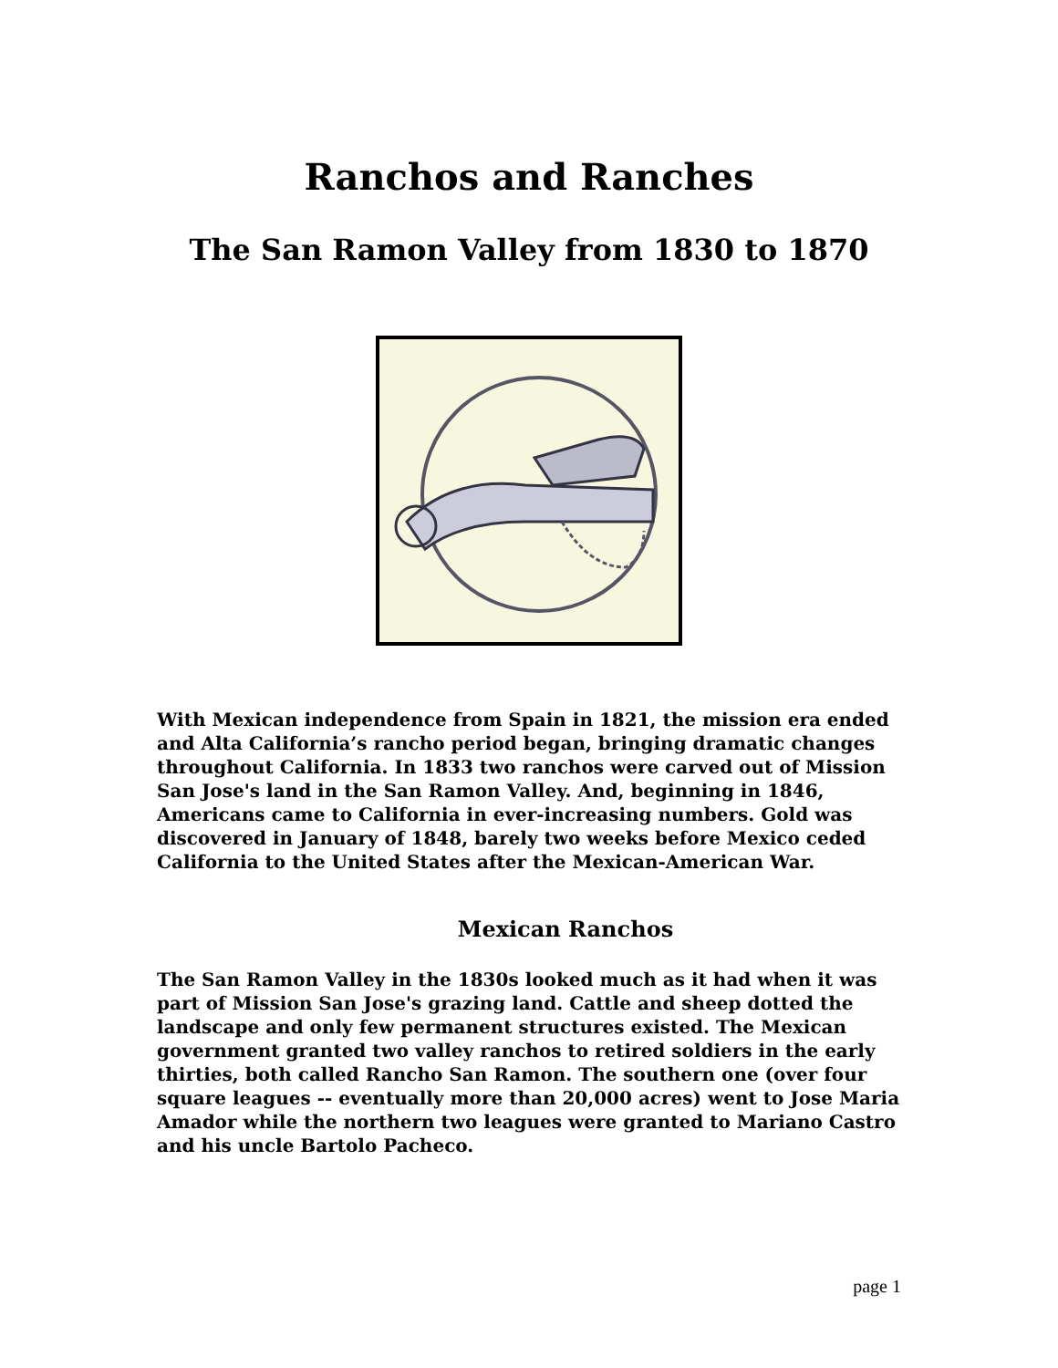Ranchos and Ranches
The San Ramon Valley from 1830 to 1870
With Mexican independence from Spain in 1821, the mission era ended and Alta California’s rancho period began, bringing dramatic changes throughout California. In 1833 two ranchos were carved out of Mission San Jose's land in the San Ramon Valley. And, beginning in 1846, Americans came to California in ever-increasing numbers. Gold was discovered in January of 1848, barely two weeks before Mexico ceded California to the United States after the Mexican-American War.
Mexican Ranchos
The San Ramon Valley in the 1830s looked much as it had when it was part of Mission San Jose's grazing land. Cattle and sheep dotted the landscape and only few permanent structures existed. The Mexican government granted two valley ranchos to retired soldiers in the early thirties, both called Rancho San Ramon. The southern one (over four square leagues -- eventually more than 20,000 acres) went to Jose Maria Amador while the northern two leagues were granted to Mariano Castro and his uncle Bartolo Pacheco.
page 1